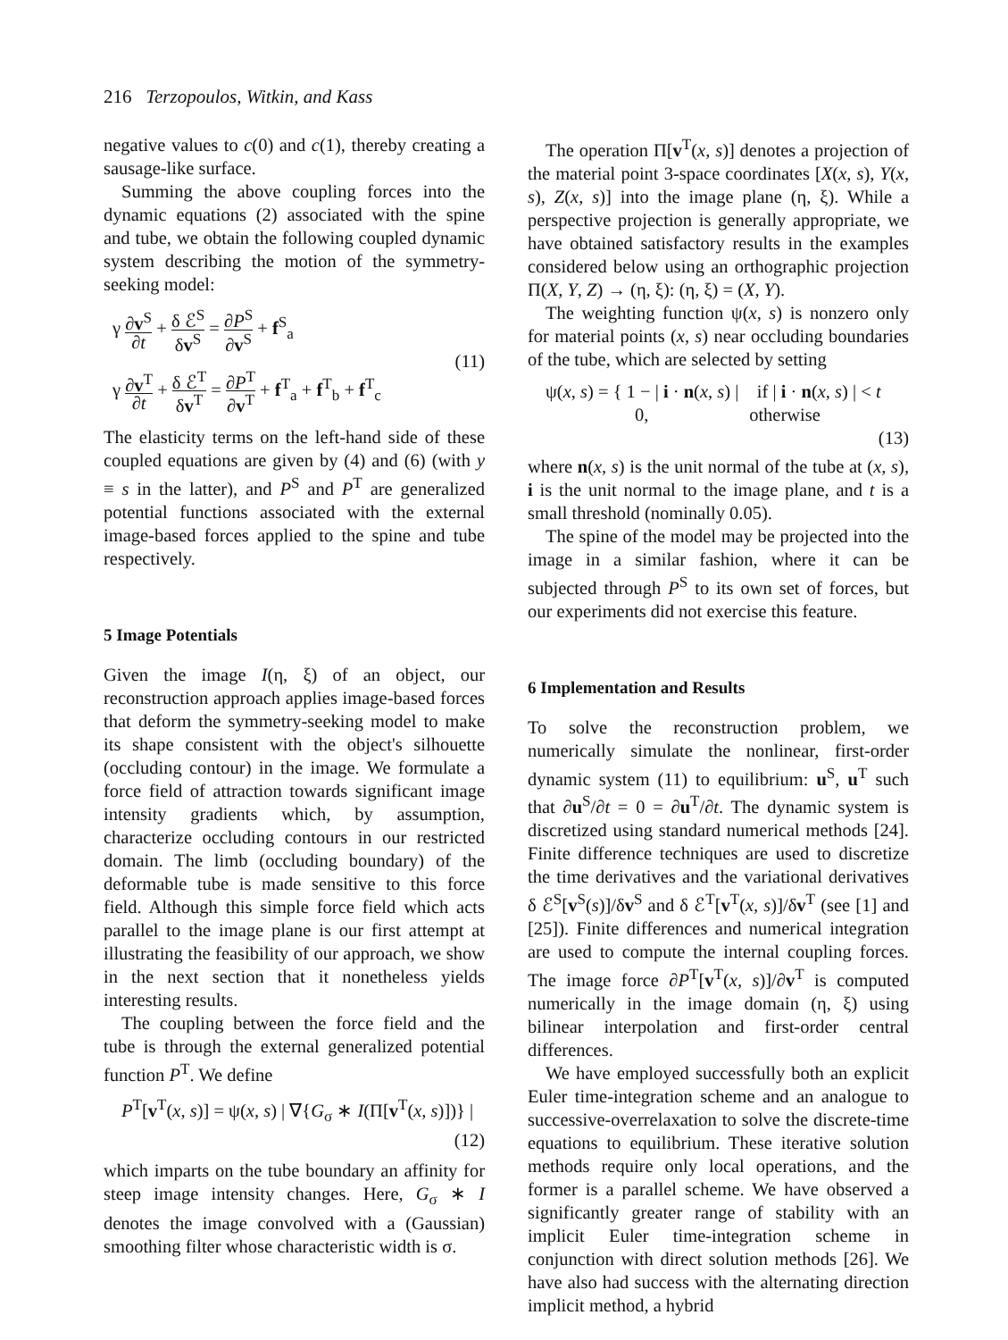216 Terzopoulos, Witkin, and Kass
negative values to c(0) and c(1), thereby creating a sausage-like surface.
Summing the above coupling forces into the dynamic equations (2) associated with the spine and tube, we obtain the following coupled dynamic system describing the motion of the symmetry-seeking model:
γ ∂v<sup>S</sup> ∂t + δ ℰ<sup>S</sup> δv<sup>S</sup> = ∂P<sup>S</sup> ∂v<sup>S</sup> + f<sup>S</sup><sub>a</sub>
γ ∂v<sup>T</sup> ∂t + δ ℰ<sup>T</sup> δv<sup>T</sup> = ∂P<sup>T</sup> ∂v<sup>T</sup> + f<sup>T</sup><sub>a</sub> + f<sup>T</sup><sub>b</sub> + f<sup>T</sup><sub>c</sub>
(11)
The elasticity terms on the left-hand side of these coupled equations are given by (4) and (6) (with y ≡ s in the latter), and P<sup>S</sup> and P<sup>T</sup> are generalized potential functions associated with the external image-based forces applied to the spine and tube respectively.
5 Image Potentials
Given the image I(η, ξ) of an object, our reconstruction approach applies image-based forces that deform the symmetry-seeking model to make its shape consistent with the object's silhouette (occluding contour) in the image. We formulate a force field of attraction towards significant image intensity gradients which, by assumption, characterize occluding contours in our restricted domain. The limb (occluding boundary) of the deformable tube is made sensitive to this force field. Although this simple force field which acts parallel to the image plane is our first attempt at illustrating the feasibility of our approach, we show in the next section that it nonetheless yields interesting results.
The coupling between the force field and the tube is through the external generalized potential function P<sup>T</sup>. We define
P<sup>T</sup>[v<sup>T</sup>(x, s)] = ψ(x, s) | ∇{G<sub>σ</sub> ∗ I(Π[v<sup>T</sup>(x, s)])} |
(12)
which imparts on the tube boundary an affinity for steep image intensity changes. Here, G<sub>σ</sub> ∗ I denotes the image convolved with a (Gaussian) smoothing filter whose characteristic width is σ.
The operation Π[v<sup>T</sup>(x, s)] denotes a projection of the material point 3-space coordinates [X(x, s), Y(x, s), Z(x, s)] into the image plane (η, ξ). While a perspective projection is generally appropriate, we have obtained satisfactory results in the examples considered below using an orthographic projection Π(X, Y, Z) → (η, ξ): (η, ξ) = (X, Y).
The weighting function ψ(x, s) is nonzero only for material points (x, s) near occluding boundaries of the tube, which are selected by setting
ψ(x, s) = { 1 − | i · n(x, s) | if | i · n(x, s) | < t
0, otherwise
(13)
where n(x, s) is the unit normal of the tube at (x, s), i is the unit normal to the image plane, and t is a small threshold (nominally 0.05).
The spine of the model may be projected into the image in a similar fashion, where it can be subjected through P<sup>S</sup> to its own set of forces, but our experiments did not exercise this feature.
6 Implementation and Results
To solve the reconstruction problem, we numerically simulate the nonlinear, first-order dynamic system (11) to equilibrium: u<sup>S</sup>, u<sup>T</sup> such that ∂u<sup>S</sup>/∂t = 0 = ∂u<sup>T</sup>/∂t. The dynamic system is discretized using standard numerical methods [24]. Finite difference techniques are used to discretize the time derivatives and the variational derivatives δ ℰ<sup>S</sup>[v<sup>S</sup>(s)]/δv<sup>S</sup> and δ ℰ<sup>T</sup>[v<sup>T</sup>(x, s)]/δv<sup>T</sup> (see [1] and [25]). Finite differences and numerical integration are used to compute the internal coupling forces. The image force ∂P<sup>T</sup>[v<sup>T</sup>(x, s)]/∂v<sup>T</sup> is computed numerically in the image domain (η, ξ) using bilinear interpolation and first-order central differences.
We have employed successfully both an explicit Euler time-integration scheme and an analogue to successive-overrelaxation to solve the discrete-time equations to equilibrium. These iterative solution methods require only local operations, and the former is a parallel scheme. We have observed a significantly greater range of stability with an implicit Euler time-integration scheme in conjunction with direct solution methods [26]. We have also had success with the alternating direction implicit method, a hybrid